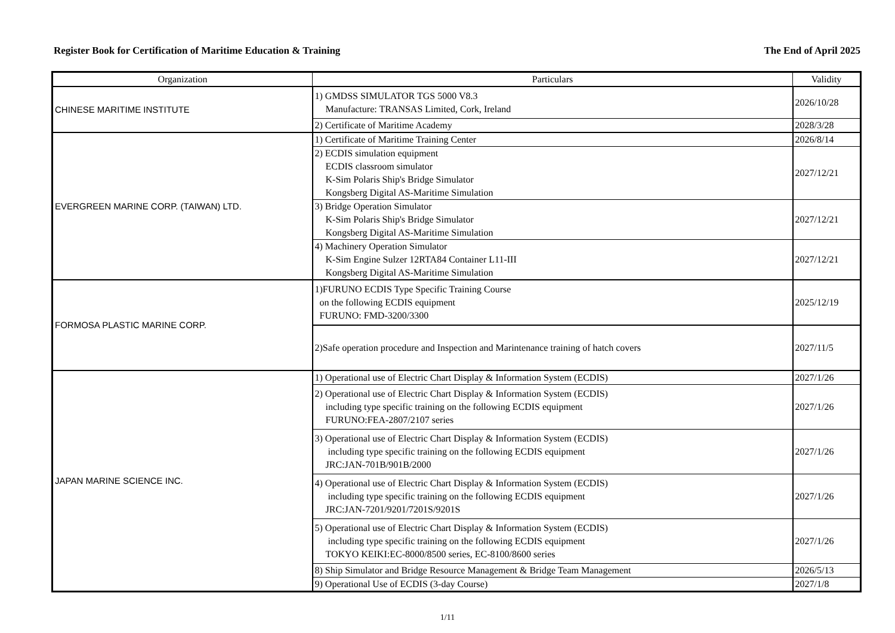Register Book for Certification of Maritime Education & Training The End of April 2025
| Organization | Particulars | Validity |
| --- | --- | --- |
| CHINESE MARITIME INSTITUTE | 1) GMDSS SIMULATOR TGS 5000 V8.3 Manufacture: TRANSAS Limited, Cork, Ireland | 2026/10/28 |
| | 2) Certificate of Maritime Academy | 2028/3/28 |
| EVERGREEN MARINE CORP. (TAIWAN) LTD. | 1) Certificate of Maritime Training Center | 2026/8/14 |
| | 2) ECDIS simulation equipment ECDIS classroom simulator K-Sim Polaris Ship's Bridge Simulator Kongsberg Digital AS-Maritime Simulation | 2027/12/21 |
| | 3) Bridge Operation Simulator K-Sim Polaris Ship's Bridge Simulator Kongsberg Digital AS-Maritime Simulation | 2027/12/21 |
| | 4) Machinery Operation Simulator K-Sim Engine Sulzer 12RTA84 Container L11-III Kongsberg Digital AS-Maritime Simulation | 2027/12/21 |
| FORMOSA PLASTIC MARINE CORP. | 1)FURUNO ECDIS Type Specific Training Course on the following ECDIS equipment FURUNO: FMD-3200/3300 | 2025/12/19 |
| | 2)Safe operation procedure and Inspection and Marintenance training of hatch covers | 2027/11/5 |
| JAPAN MARINE SCIENCE INC. | 1) Operational use of Electric Chart Display & Information System (ECDIS) | 2027/1/26 |
| | 2) Operational use of Electric Chart Display & Information System (ECDIS) including type specific training on the following ECDIS equipment FURUNO:FEA-2807/2107 series | 2027/1/26 |
| | 3) Operational use of Electric Chart Display & Information System (ECDIS) including type specific training on the following ECDIS equipment JRC:JAN-701B/901B/2000 | 2027/1/26 |
| | 4) Operational use of Electric Chart Display & Information System (ECDIS) including type specific training on the following ECDIS equipment JRC:JAN-7201/9201/7201S/9201S | 2027/1/26 |
| | 5) Operational use of Electric Chart Display & Information System (ECDIS) including type specific training on the following ECDIS equipment TOKYO KEIKI:EC-8000/8500 series, EC-8100/8600 series | 2027/1/26 |
| | 8) Ship Simulator and Bridge Resource Management & Bridge Team Management | 2026/5/13 |
| | 9) Operational Use of ECDIS (3-day Course) | 2027/1/8 |
1/11